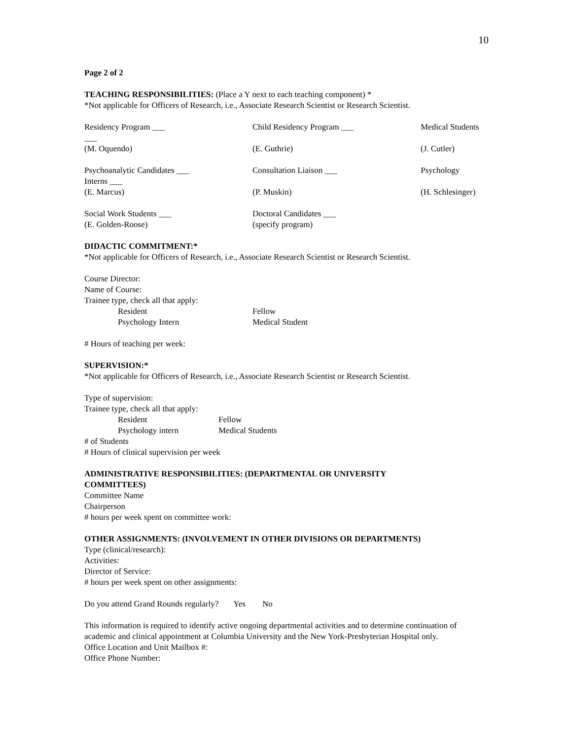10
Page 2 of 2
TEACHING RESPONSIBILITIES: (Place a Y next to each teaching component) *
*Not applicable for Officers of Research, i.e., Associate Research Scientist or Research Scientist.
Residency Program ___ Child Residency Program ___ Medical Students
___
(M. Oquendo) (E. Guthrie) (J. Cutler)
Psychoanalytic Candidates ___
Interns ___ Consultation Liaison ___ Psychology
(E. Marcus) (P. Muskin) (H. Schlesinger)
Social Work Students ___
(E. Golden-Roose) Doctoral Candidates ___
(specify program)
DIDACTIC COMMITMENT:*
*Not applicable for Officers of Research, i.e., Associate Research Scientist or Research Scientist.
Course Director:
Name of Course:
Trainee type, check all that apply:
Resident Fellow Psychology Intern Medical Student
# Hours of teaching per week:
SUPERVISION:*
*Not applicable for Officers of Research, i.e., Associate Research Scientist or Research Scientist.
Type of supervision:
Trainee type, check all that apply:
Resident Fellow Psychology intern Medical Students
# of Students
# Hours of clinical supervision per week
ADMINISTRATIVE RESPONSIBILITIES: (DEPARTMENTAL OR UNIVERSITY
COMMITTEES)
Committee Name
Chairperson
# hours per week spent on committee work:
OTHER ASSIGNMENTS: (INVOLVEMENT IN OTHER DIVISIONS OR DEPARTMENTS)
Type (clinical/research):
Activities:
Director of Service:
# hours per week spent on other assignments:
Do you attend Grand Rounds regularly? Yes No
This information is required to identify active ongoing departmental activities and to determine continuation of academic and clinical appointment at Columbia University and the New York-Presbyterian Hospital only.
Office Location and Unit Mailbox #:
Office Phone Number: